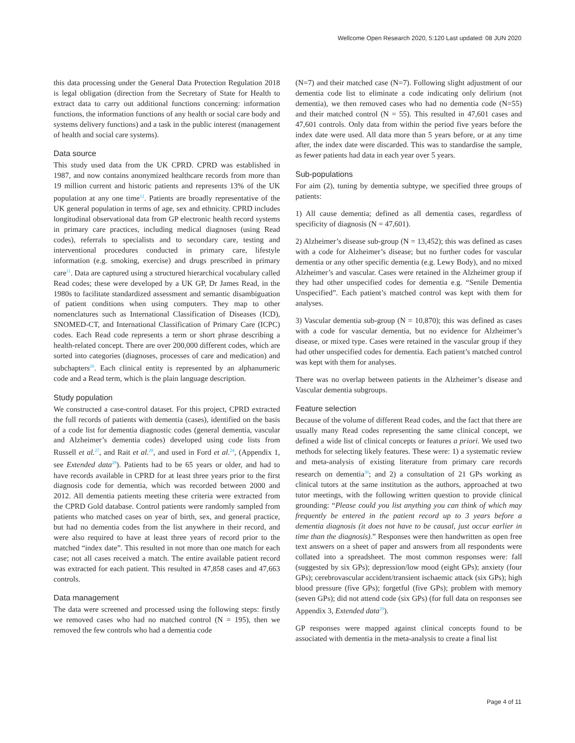Wellcome Open Research 2020, 5:120 Last updated: 08 JUN 2020
this data processing under the General Data Protection Regulation 2018 is legal obligation (direction from the Secretary of State for Health to extract data to carry out additional functions concerning: information functions, the information functions of any health or social care body and systems delivery functions) and a task in the public interest (management of health and social care systems).
Data source
This study used data from the UK CPRD. CPRD was established in 1987, and now contains anonymized healthcare records from more than 19 million current and historic patients and represents 13% of the UK population at any one time<sup>12</sup>. Patients are broadly representative of the UK general population in terms of age, sex and ethnicity. CPRD includes longitudinal observational data from GP electronic health record systems in primary care practices, including medical diagnoses (using Read codes), referrals to specialists and to secondary care, testing and interventional procedures conducted in primary care, lifestyle information (e.g. smoking, exercise) and drugs prescribed in primary care<sup>11</sup>. Data are captured using a structured hierarchical vocabulary called Read codes; these were developed by a UK GP, Dr James Read, in the 1980s to facilitate standardized assessment and semantic disambiguation of patient conditions when using computers. They map to other nomenclatures such as International Classification of Diseases (ICD), SNOMED-CT, and International Classification of Primary Care (ICPC) codes. Each Read code represents a term or short phrase describing a health-related concept. There are over 200,000 different codes, which are sorted into categories (diagnoses, processes of care and medication) and subchapters<sup>26</sup>. Each clinical entity is represented by an alphanumeric code and a Read term, which is the plain language description.
Study population
We constructed a case-control dataset. For this project, CPRD extracted the full records of patients with dementia (cases), identified on the basis of a code list for dementia diagnostic codes (general dementia, vascular and Alzheimer’s dementia codes) developed using code lists from Russell et al.<sup>27</sup>, and Rait et al.<sup>28</sup>, and used in Ford et al.<sup>24</sup>, (Appendix 1, see Extended data<sup>29</sup>). Patients had to be 65 years or older, and had to have records available in CPRD for at least three years prior to the first diagnosis code for dementia, which was recorded between 2000 and 2012. All dementia patients meeting these criteria were extracted from the CPRD Gold database. Control patients were randomly sampled from patients who matched cases on year of birth, sex, and general practice, but had no dementia codes from the list anywhere in their record, and were also required to have at least three years of record prior to the matched “index date”. This resulted in not more than one match for each case; not all cases received a match. The entire available patient record was extracted for each patient. This resulted in 47,858 cases and 47,663 controls.
Data management
The data were screened and processed using the following steps: firstly we removed cases who had no matched control (N = 195), then we removed the few controls who had a dementia code
(N=7) and their matched case (N=7). Following slight adjustment of our dementia code list to eliminate a code indicating only delirium (not dementia), we then removed cases who had no dementia code (N=55) and their matched control (N = 55). This resulted in 47,601 cases and 47,601 controls. Only data from within the period five years before the index date were used. All data more than 5 years before, or at any time after, the index date were discarded. This was to standardise the sample, as fewer patients had data in each year over 5 years.
Sub-populations
For aim (2), tuning by dementia subtype, we specified three groups of patients:
1) All cause dementia; defined as all dementia cases, regardless of specificity of diagnosis (N = 47,601).
2) Alzheimer’s disease sub-group (N = 13,452); this was defined as cases with a code for Alzheimer’s disease; but no further codes for vascular dementia or any other specific dementia (e.g. Lewy Body), and no mixed Alzheimer’s and vascular. Cases were retained in the Alzheimer group if they had other unspecified codes for dementia e.g. “Senile Dementia Unspecified”. Each patient’s matched control was kept with them for analyses.
3) Vascular dementia sub-group (N = 10,870); this was defined as cases with a code for vascular dementia, but no evidence for Alzheimer’s disease, or mixed type. Cases were retained in the vascular group if they had other unspecified codes for dementia. Each patient’s matched control was kept with them for analyses.
There was no overlap between patients in the Alzheimer’s disease and Vascular dementia subgroups.
Feature selection
Because of the volume of different Read codes, and the fact that there are usually many Read codes representing the same clinical concept, we defined a wide list of clinical concepts or features a priori. We used two methods for selecting likely features. These were: 1) a systematic review and meta-analysis of existing literature from primary care records research on dementia<sup>30</sup>; and 2) a consultation of 21 GPs working as clinical tutors at the same institution as the authors, approached at two tutor meetings, with the following written question to provide clinical grounding: “Please could you list anything you can think of which may frequently be entered in the patient record up to 3 years before a dementia diagnosis (it does not have to be causal, just occur earlier in time than the diagnosis).” Responses were then handwritten as open free text answers on a sheet of paper and answers from all respondents were collated into a spreadsheet. The most common responses were: fall (suggested by six GPs); depression/low mood (eight GPs); anxiety (four GPs); cerebrovascular accident/transient ischaemic attack (six GPs); high blood pressure (five GPs); forgetful (five GPs); problem with memory (seven GPs); did not attend code (six GPs) (for full data on responses see Appendix 3, Extended data<sup>29</sup>).
GP responses were mapped against clinical concepts found to be associated with dementia in the meta-analysis to create a final list
Page 4 of 11